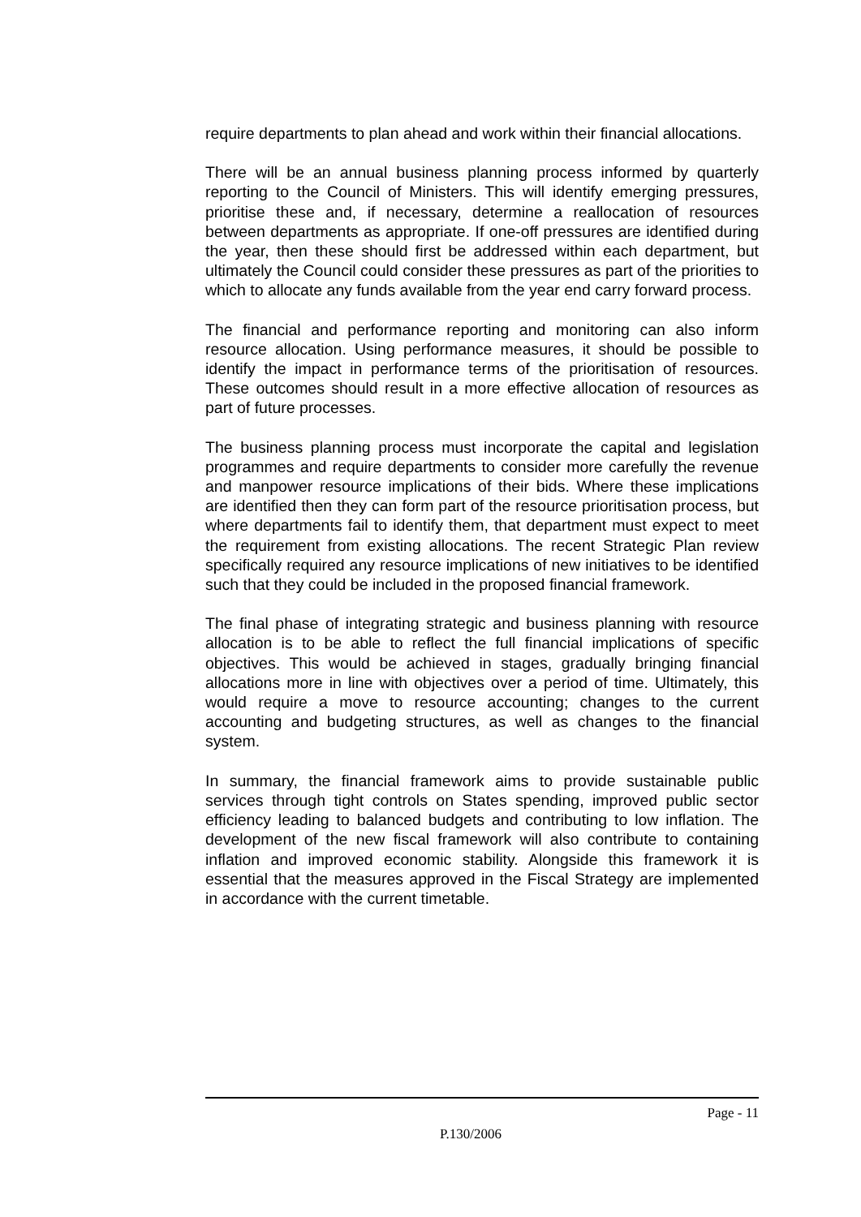require departments to plan ahead and work within their financial allocations.
There will be an annual business planning process informed by quarterly reporting to the Council of Ministers. This will identify emerging pressures, prioritise these and, if necessary, determine a reallocation of resources between departments as appropriate. If one-off pressures are identified during the year, then these should first be addressed within each department, but ultimately the Council could consider these pressures as part of the priorities to which to allocate any funds available from the year end carry forward process.
The financial and performance reporting and monitoring can also inform resource allocation. Using performance measures, it should be possible to identify the impact in performance terms of the prioritisation of resources. These outcomes should result in a more effective allocation of resources as part of future processes.
The business planning process must incorporate the capital and legislation programmes and require departments to consider more carefully the revenue and manpower resource implications of their bids. Where these implications are identified then they can form part of the resource prioritisation process, but where departments fail to identify them, that department must expect to meet the requirement from existing allocations. The recent Strategic Plan review specifically required any resource implications of new initiatives to be identified such that they could be included in the proposed financial framework.
The final phase of integrating strategic and business planning with resource allocation is to be able to reflect the full financial implications of specific objectives. This would be achieved in stages, gradually bringing financial allocations more in line with objectives over a period of time. Ultimately, this would require a move to resource accounting; changes to the current accounting and budgeting structures, as well as changes to the financial system.
In summary, the financial framework aims to provide sustainable public services through tight controls on States spending, improved public sector efficiency leading to balanced budgets and contributing to low inflation. The development of the new fiscal framework will also contribute to containing inflation and improved economic stability. Alongside this framework it is essential that the measures approved in the Fiscal Strategy are implemented in accordance with the current timetable.
Page - 11
P.130/2006